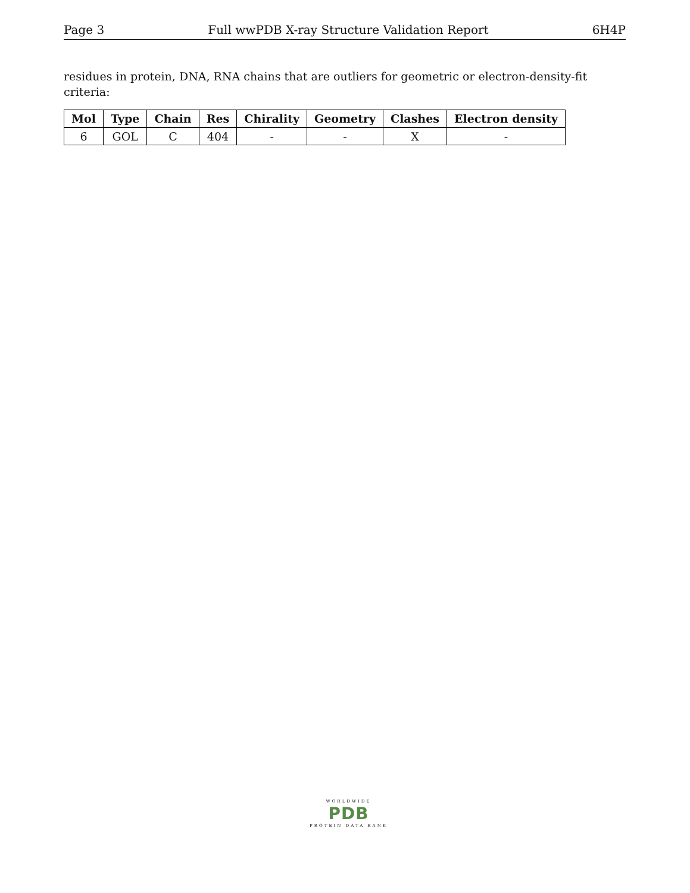Page 3 Full wwPDB X-ray Structure Validation Report 6H4P
residues in protein, DNA, RNA chains that are outliers for geometric or electron-density-fit criteria:
| Mol | Type | Chain | Res | Chirality | Geometry | Clashes | Electron density |
| --- | --- | --- | --- | --- | --- | --- | --- |
| 6 | GOL | C | 404 | - | - | X | - |
WORLDWIDE
PDB
PROTEIN DATA BANK